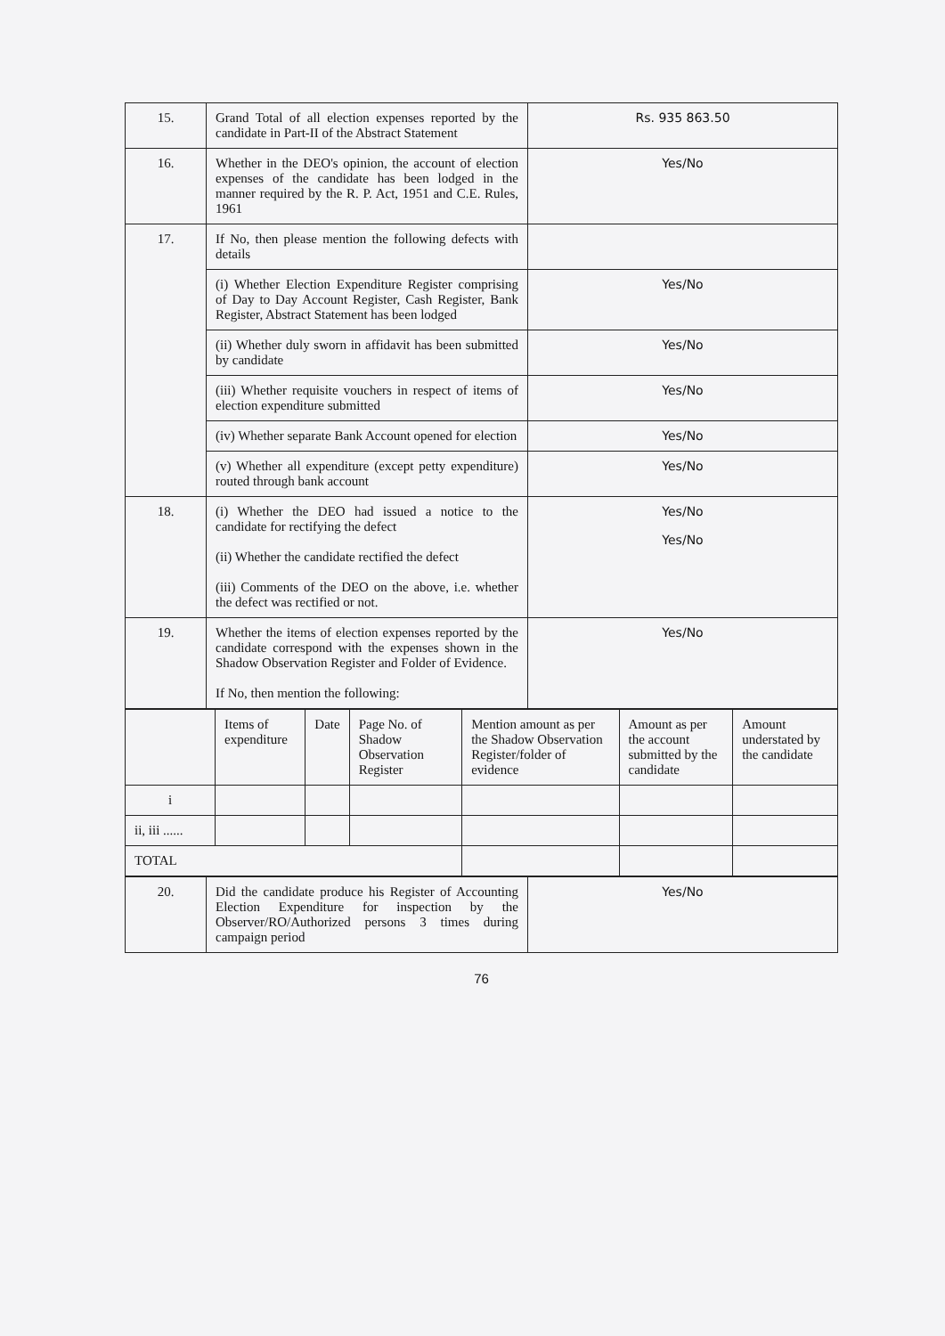| 15. | Grand Total of all election expenses reported by the candidate in Part-II of the Abstract Statement | Rs. 935 863.50 |
| 16. | Whether in the DEO's opinion, the account of election expenses of the candidate has been lodged in the manner required by the R. P. Act, 1951 and C.E. Rules, 1961 | Yes/No |
| 17. | If No, then please mention the following defects with details | |
| | (i) Whether Election Expenditure Register comprising of Day to Day Account Register, Cash Register, Bank Register, Abstract Statement has been lodged | Yes/No |
| | (ii) Whether duly sworn in affidavit has been submitted by candidate | Yes/No |
| | (iii) Whether requisite vouchers in respect of items of election expenditure submitted | Yes/No |
| | (iv) Whether separate Bank Account opened for election | Yes/No |
| | (v) Whether all expenditure (except petty expenditure) routed through bank account | Yes/No |
| 18. | (i) Whether the DEO had issued a notice to the candidate for rectifying the defect (ii) Whether the candidate rectified the defect (iii) Comments of the DEO on the above, i.e. whether the defect was rectified or not. | Yes/No Yes/No |
| 19. | Whether the items of election expenses reported by the candidate correspond with the expenses shown in the Shadow Observation Register and Folder of Evidence. If No, then mention the following: | Yes/No |
| | Items of expenditure | Date | Page No. of Shadow Observation Register | Mention amount as per the Shadow Observation Register/folder of evidence | Amount as per the account submitted by the candidate | Amount understated by the candidate |
| --- | --- | --- | --- | --- | --- | --- |
| i | | | | | | |
| ii, iii ...... | | | | | | |
| TOTAL | | | | | | |
| 20. | Did the candidate produce his Register of Accounting Election Expenditure for inspection by the Observer/RO/Authorized persons 3 times during campaign period | Yes/No |
76